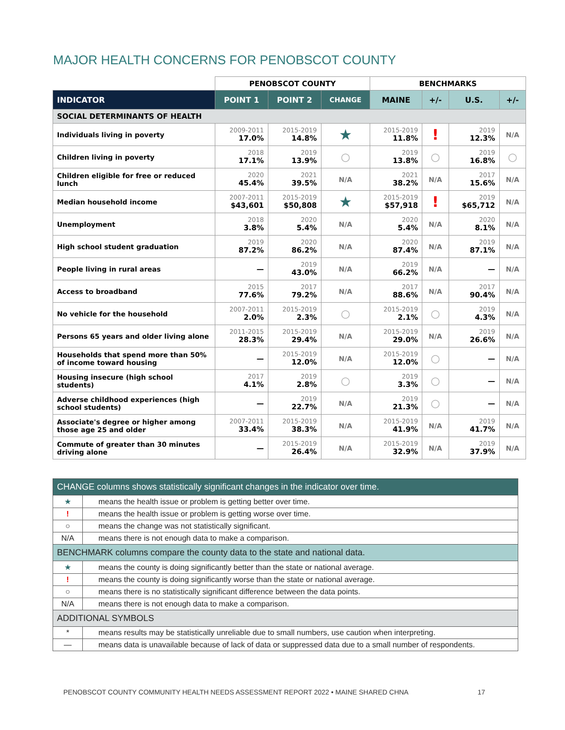MAJOR HEALTH CONCERNS FOR PENOBSCOT COUNTY
| | PENOBSCOT COUNTY | | | BENCHMARKS | | | |
| --- | --- | --- | --- | --- | --- | --- | --- |
| INDICATOR | POINT 1 | POINT 2 | CHANGE | MAINE | +/- | U.S. | +/- |
| SOCIAL DETERMINANTS OF HEALTH | | | | | | | |
| Individuals living in poverty | 2009-2011 17.0% | 2015-2019 14.8% | ★ | 2015-2019 11.8% | ! | 2019 12.3% | N/A |
| Children living in poverty | 2018 17.1% | 2019 13.9% | ○ | 2019 13.8% | ○ | 2019 16.8% | ○ |
| Children eligible for free or reduced lunch | 2020 45.4% | 2021 39.5% | N/A | 2021 38.2% | N/A | 2017 15.6% | N/A |
| Median household income | 2007-2011 $43,601 | 2015-2019 $50,808 | ★ | 2015-2019 $57,918 | ! | 2019 $65,712 | N/A |
| Unemployment | 2018 3.8% | 2020 5.4% | N/A | 2020 5.4% | N/A | 2020 8.1% | N/A |
| High school student graduation | 2019 87.2% | 2020 86.2% | N/A | 2020 87.4% | N/A | 2019 87.1% | N/A |
| People living in rural areas | — | 2019 43.0% | N/A | 2019 66.2% | N/A | — | N/A |
| Access to broadband | 2015 77.6% | 2017 79.2% | N/A | 2017 88.6% | N/A | 2017 90.4% | N/A |
| No vehicle for the household | 2007-2011 2.0% | 2015-2019 2.3% | ○ | 2015-2019 2.1% | ○ | 2019 4.3% | N/A |
| Persons 65 years and older living alone | 2011-2015 28.3% | 2015-2019 29.4% | N/A | 2015-2019 29.0% | N/A | 2019 26.6% | N/A |
| Households that spend more than 50% of income toward housing | — | 2015-2019 12.0% | N/A | 2015-2019 12.0% | ○ | — | N/A |
| Housing insecure (high school students) | 2017 4.1% | 2019 2.8% | ○ | 2019 3.3% | ○ | — | N/A |
| Adverse childhood experiences (high school students) | — | 2019 22.7% | N/A | 2019 21.3% | ○ | — | N/A |
| Associate's degree or higher among those age 25 and older | 2007-2011 33.4% | 2015-2019 38.3% | N/A | 2015-2019 41.9% | N/A | 2019 41.7% | N/A |
| Commute of greater than 30 minutes driving alone | — | 2015-2019 26.4% | N/A | 2015-2019 32.9% | N/A | 2019 37.9% | N/A |
| CHANGE columns shows statistically significant changes in the indicator over time. | |
| ★ | means the health issue or problem is getting better over time. |
| ! | means the health issue or problem is getting worse over time. |
| ○ | means the change was not statistically significant. |
| N/A | means there is not enough data to make a comparison. |
| BENCHMARK columns compare the county data to the state and national data. | |
| ★ | means the county is doing significantly better than the state or national average. |
| ! | means the county is doing significantly worse than the state or national average. |
| ○ | means there is no statistically significant difference between the data points. |
| N/A | means there is not enough data to make a comparison. |
| ADDITIONAL SYMBOLS | |
| * | means results may be statistically unreliable due to small numbers, use caution when interpreting. |
| — | means data is unavailable because of lack of data or suppressed data due to a small number of respondents. |
PENOBSCOT COUNTY COMMUNITY HEALTH NEEDS ASSESSMENT REPORT 2022 • MAINE SHARED CHNA 17